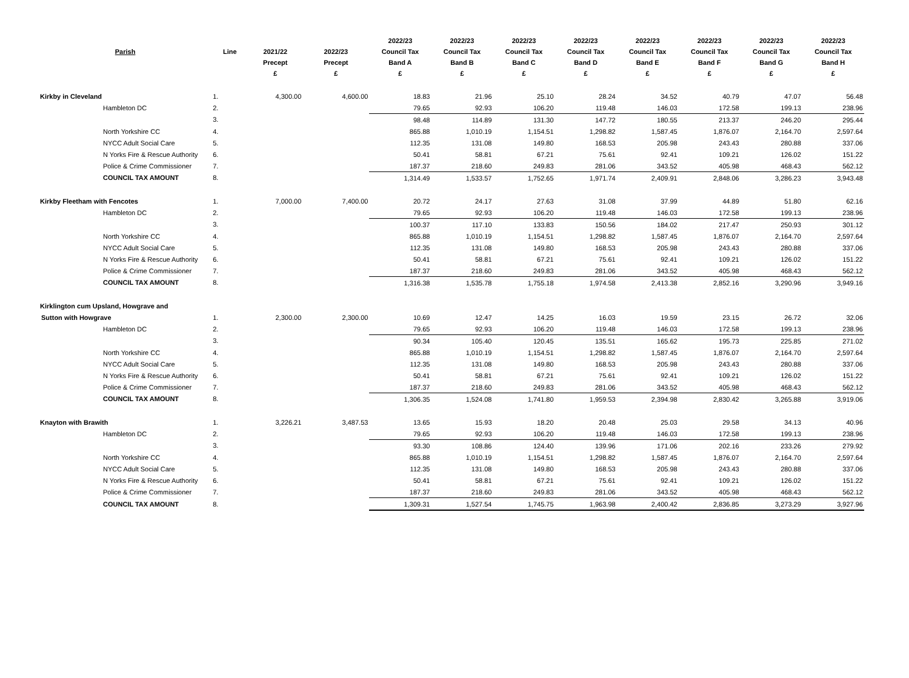| | | | | 2022/23 | 2022/23 | 2022/23 | 2022/23 | 2022/23 | 2022/23 | 2022/23 | 2022/23 |
| --- | --- | --- | --- | --- | --- | --- | --- | --- | --- | --- | --- |
| Parish | Line | 2021/22 | 2022/23 | Council Tax | Council Tax | Council Tax | Council Tax | Council Tax | Council Tax | Council Tax | Council Tax |
| | | Precept | Precept | Band A | Band B | Band C | Band D | Band E | Band F | Band G | Band H |
| | | £ | £ | £ | £ | £ | £ | £ | £ | £ | £ |
| Kirkby in Cleveland | 1. | 4,300.00 | 4,600.00 | 18.83 | 21.96 | 25.10 | 28.24 | 34.52 | 40.79 | 47.07 | 56.48 |
| Hambleton DC | 2. | | | 79.65 | 92.93 | 106.20 | 119.48 | 146.03 | 172.58 | 199.13 | 238.96 |
| | 3. | | | 98.48 | 114.89 | 131.30 | 147.72 | 180.55 | 213.37 | 246.20 | 295.44 |
| North Yorkshire CC | 4. | | | 865.88 | 1,010.19 | 1,154.51 | 1,298.82 | 1,587.45 | 1,876.07 | 2,164.70 | 2,597.64 |
| NYCC Adult Social Care | 5. | | | 112.35 | 131.08 | 149.80 | 168.53 | 205.98 | 243.43 | 280.88 | 337.06 |
| N Yorks Fire & Rescue Authority | 6. | | | 50.41 | 58.81 | 67.21 | 75.61 | 92.41 | 109.21 | 126.02 | 151.22 |
| Police & Crime Commissioner | 7. | | | 187.37 | 218.60 | 249.83 | 281.06 | 343.52 | 405.98 | 468.43 | 562.12 |
| COUNCIL TAX AMOUNT | 8. | | | 1,314.49 | 1,533.57 | 1,752.65 | 1,971.74 | 2,409.91 | 2,848.06 | 3,286.23 | 3,943.48 |
| Kirkby Fleetham with Fencotes | 1. | 7,000.00 | 7,400.00 | 20.72 | 24.17 | 27.63 | 31.08 | 37.99 | 44.89 | 51.80 | 62.16 |
| Hambleton DC | 2. | | | 79.65 | 92.93 | 106.20 | 119.48 | 146.03 | 172.58 | 199.13 | 238.96 |
| | 3. | | | 100.37 | 117.10 | 133.83 | 150.56 | 184.02 | 217.47 | 250.93 | 301.12 |
| North Yorkshire CC | 4. | | | 865.88 | 1,010.19 | 1,154.51 | 1,298.82 | 1,587.45 | 1,876.07 | 2,164.70 | 2,597.64 |
| NYCC Adult Social Care | 5. | | | 112.35 | 131.08 | 149.80 | 168.53 | 205.98 | 243.43 | 280.88 | 337.06 |
| N Yorks Fire & Rescue Authority | 6. | | | 50.41 | 58.81 | 67.21 | 75.61 | 92.41 | 109.21 | 126.02 | 151.22 |
| Police & Crime Commissioner | 7. | | | 187.37 | 218.60 | 249.83 | 281.06 | 343.52 | 405.98 | 468.43 | 562.12 |
| COUNCIL TAX AMOUNT | 8. | | | 1,316.38 | 1,535.78 | 1,755.18 | 1,974.58 | 2,413.38 | 2,852.16 | 3,290.96 | 3,949.16 |
| Kirklington cum Upsland, Howgrave and | | | | | | | | | | | |
| Sutton with Howgrave | 1. | 2,300.00 | 2,300.00 | 10.69 | 12.47 | 14.25 | 16.03 | 19.59 | 23.15 | 26.72 | 32.06 |
| Hambleton DC | 2. | | | 79.65 | 92.93 | 106.20 | 119.48 | 146.03 | 172.58 | 199.13 | 238.96 |
| | 3. | | | 90.34 | 105.40 | 120.45 | 135.51 | 165.62 | 195.73 | 225.85 | 271.02 |
| North Yorkshire CC | 4. | | | 865.88 | 1,010.19 | 1,154.51 | 1,298.82 | 1,587.45 | 1,876.07 | 2,164.70 | 2,597.64 |
| NYCC Adult Social Care | 5. | | | 112.35 | 131.08 | 149.80 | 168.53 | 205.98 | 243.43 | 280.88 | 337.06 |
| N Yorks Fire & Rescue Authority | 6. | | | 50.41 | 58.81 | 67.21 | 75.61 | 92.41 | 109.21 | 126.02 | 151.22 |
| Police & Crime Commissioner | 7. | | | 187.37 | 218.60 | 249.83 | 281.06 | 343.52 | 405.98 | 468.43 | 562.12 |
| COUNCIL TAX AMOUNT | 8. | | | 1,306.35 | 1,524.08 | 1,741.80 | 1,959.53 | 2,394.98 | 2,830.42 | 3,265.88 | 3,919.06 |
| Knayton with Brawith | 1. | 3,226.21 | 3,487.53 | 13.65 | 15.93 | 18.20 | 20.48 | 25.03 | 29.58 | 34.13 | 40.96 |
| Hambleton DC | 2. | | | 79.65 | 92.93 | 106.20 | 119.48 | 146.03 | 172.58 | 199.13 | 238.96 |
| | 3. | | | 93.30 | 108.86 | 124.40 | 139.96 | 171.06 | 202.16 | 233.26 | 279.92 |
| North Yorkshire CC | 4. | | | 865.88 | 1,010.19 | 1,154.51 | 1,298.82 | 1,587.45 | 1,876.07 | 2,164.70 | 2,597.64 |
| NYCC Adult Social Care | 5. | | | 112.35 | 131.08 | 149.80 | 168.53 | 205.98 | 243.43 | 280.88 | 337.06 |
| N Yorks Fire & Rescue Authority | 6. | | | 50.41 | 58.81 | 67.21 | 75.61 | 92.41 | 109.21 | 126.02 | 151.22 |
| Police & Crime Commissioner | 7. | | | 187.37 | 218.60 | 249.83 | 281.06 | 343.52 | 405.98 | 468.43 | 562.12 |
| COUNCIL TAX AMOUNT | 8. | | | 1,309.31 | 1,527.54 | 1,745.75 | 1,963.98 | 2,400.42 | 2,836.85 | 3,273.29 | 3,927.96 |